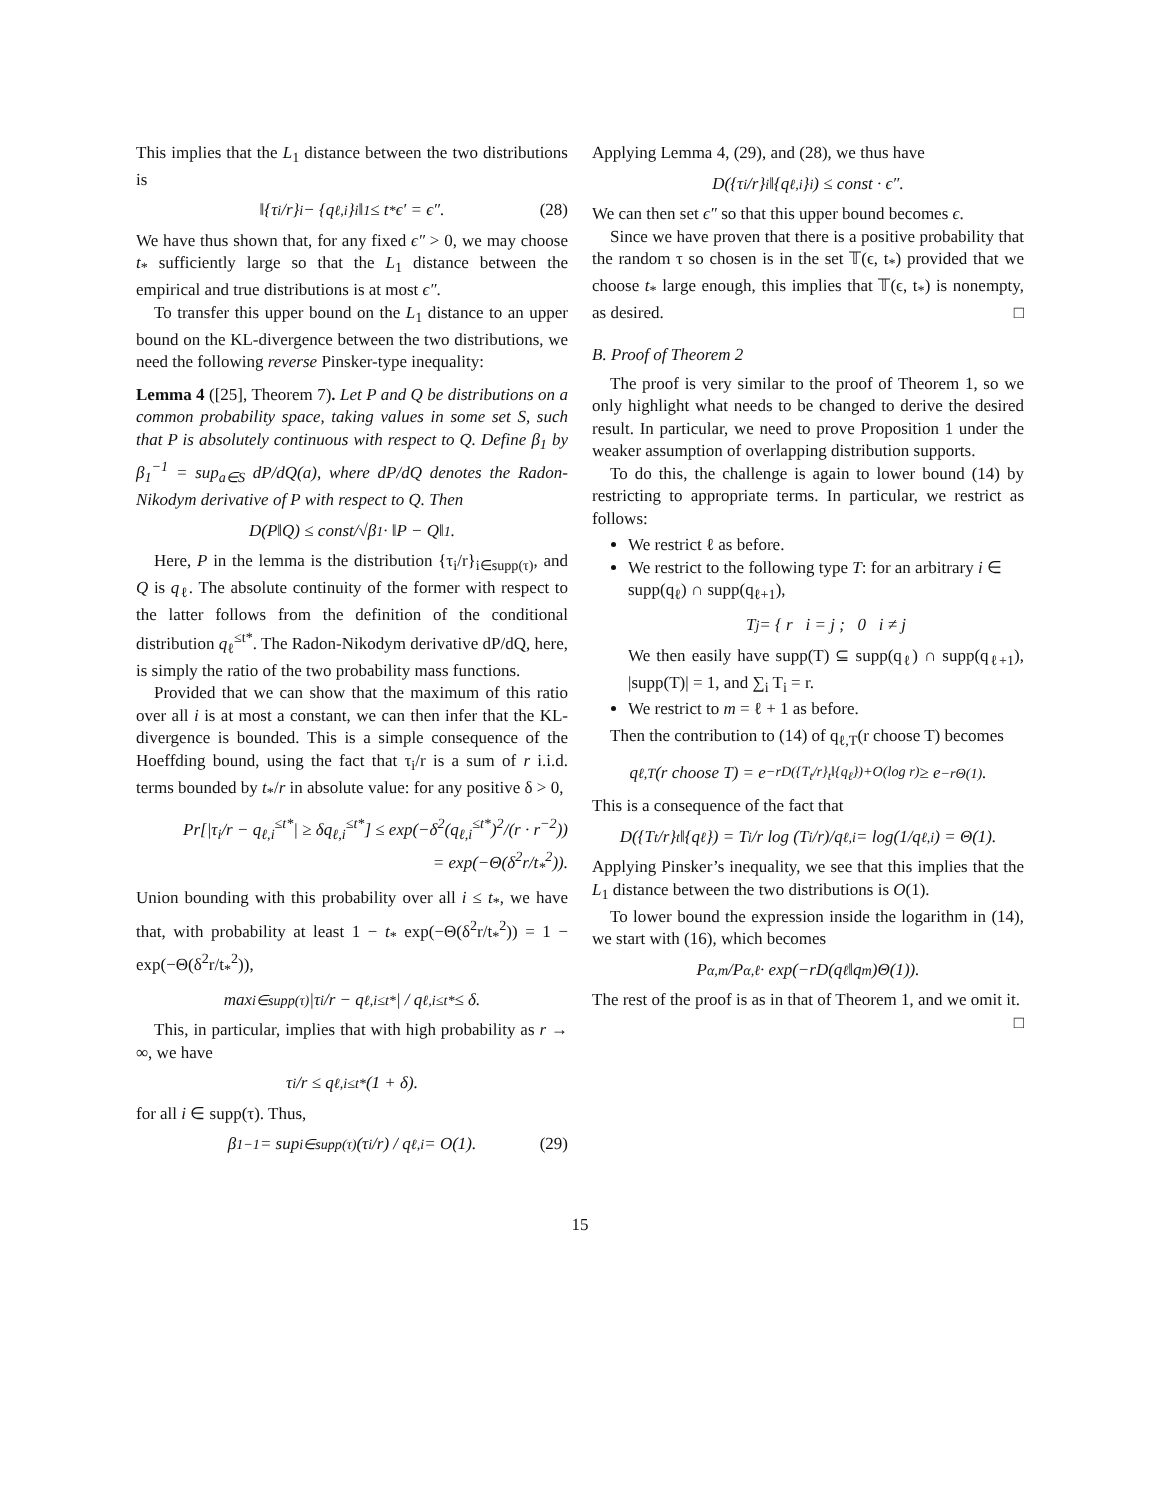This implies that the L<sub>1</sub> distance between the two distributions is
‖{τ<sub>i</sub>/r}<sub>i</sub> − {q<sub>ℓ,i</sub>}<sub>i</sub>‖<sub>1</sub> ≤ t<sub>*</sub>ϵ′ = ϵ″. (28)
We have thus shown that, for any fixed ϵ″ > 0, we may choose t<sub>*</sub> sufficiently large so that the L<sub>1</sub> distance between the empirical and true distributions is at most ϵ″.
To transfer this upper bound on the L<sub>1</sub> distance to an upper bound on the KL-divergence between the two distributions, we need the following reverse Pinsker-type inequality:
Lemma 4 ([25], Theorem 7). Let P and Q be distributions on a common probability space, taking values in some set S, such that P is absolutely continuous with respect to Q. Define β<sub>1</sub> by β<sub>1</sub><sup>−1</sup> = sup<sub>a∈S</sub> dP/dQ(a), where dP/dQ denotes the Radon-Nikodym derivative of P with respect to Q. Then
D(P‖Q) ≤ const/√β<sub>1</sub> · ‖P − Q‖<sub>1</sub>.
Here, P in the lemma is the distribution {τ<sub>i</sub>/r}<sub>i∈supp(τ)</sub>, and Q is q<sub>ℓ</sub>. The absolute continuity of the former with respect to the latter follows from the definition of the conditional distribution q<sub>ℓ</sub><sup>≤t*</sup>. The Radon-Nikodym derivative dP/dQ, here, is simply the ratio of the two probability mass functions.
Provided that we can show that the maximum of this ratio over all i is at most a constant, we can then infer that the KL-divergence is bounded. This is a simple consequence of the Hoeffding bound, using the fact that τ<sub>i</sub>/r is a sum of r i.i.d. terms bounded by t<sub>*</sub>/r in absolute value: for any positive δ > 0,
Pr[|τ<sub>i</sub>/r − q<sub>ℓ,i</sub><sup>≤t*</sup>| ≥ δq<sub>ℓ,i</sub><sup>≤t*</sup>] ≤ exp(−δ<sup>2</sup>(q<sub>ℓ,i</sub><sup>≤t*</sup>)<sup>2</sup>/(r · r<sup>−2</sup>))
= exp(−Θ(δ<sup>2</sup>r/t<sub>*</sub><sup>2</sup>)).
Union bounding with this probability over all i ≤ t<sub>*</sub>, we have that, with probability at least 1 − t<sub>*</sub> exp(−Θ(δ<sup>2</sup>r/t<sub>*</sub><sup>2</sup>)) = 1 − exp(−Θ(δ<sup>2</sup>r/t<sub>*</sub><sup>2</sup>)),
max<sub>i∈supp(τ)</sub> |τ<sub>i</sub>/r − q<sub>ℓ,i</sub><sup>≤t*</sup>| / q<sub>ℓ,i</sub><sup>≤t*</sup> ≤ δ.
This, in particular, implies that with high probability as r → ∞, we have
τ<sub>i</sub>/r ≤ q<sub>ℓ,i</sub><sup>≤t*</sup>(1 + δ).
for all i ∈ supp(τ). Thus,
β<sub>1</sub><sup>−1</sup> = sup<sub>i∈supp(τ)</sub> (τ<sub>i</sub>/r) / q<sub>ℓ,i</sub> = O(1). (29)
Applying Lemma 4, (29), and (28), we thus have
D({τ<sub>i</sub>/r}<sub>i</sub>‖{q<sub>ℓ,i</sub>}<sub>i</sub>) ≤ const · ϵ″.
We can then set ϵ″ so that this upper bound becomes ϵ.
Since we have proven that there is a positive probability that the random τ so chosen is in the set 𝕋(ϵ, t<sub>*</sub>) provided that we choose t<sub>*</sub> large enough, this implies that 𝕋(ϵ, t<sub>*</sub>) is nonempty, as desired. □
B. Proof of Theorem 2
The proof is very similar to the proof of Theorem 1, so we only highlight what needs to be changed to derive the desired result. In particular, we need to prove Proposition 1 under the weaker assumption of overlapping distribution supports.
To do this, the challenge is again to lower bound (14) by restricting to appropriate terms. In particular, we restrict as follows:
We restrict ℓ as before.
We restrict to the following type T: for an arbitrary i ∈ supp(q<sub>ℓ</sub>) ∩ supp(q<sub>ℓ+1</sub>),
T<sub>j</sub> = { r i = j ; 0 i ≠ j
We then easily have supp(T) ⊆ supp(q<sub>ℓ</sub>) ∩ supp(q<sub>ℓ+1</sub>), |supp(T)| = 1, and ∑<sub>i</sub> T<sub>i</sub> = r.
We restrict to m = ℓ + 1 as before.
Then the contribution to (14) of q<sub>ℓ,T</sub>(r choose T) becomes
q<sub>ℓ,T</sub>(r choose T) = e<sup>−rD({T<sub>t</sub>/r}<sub>t</sub>‖{q<sub>ℓ</sub>})+O(log r)</sup> ≥ e<sup>−rΘ(1)</sup>.
This is a consequence of the fact that
D({T<sub>t</sub>/r}<sub>t</sub>‖{q<sub>ℓ</sub>}) = T<sub>i</sub>/r log (T<sub>i</sub>/r)/q<sub>ℓ,i</sub> = log(1/q<sub>ℓ,i</sub>) = Θ(1).
Applying Pinsker’s inequality, we see that this implies that the L<sub>1</sub> distance between the two distributions is O(1).
To lower bound the expression inside the logarithm in (14), we start with (16), which becomes
P<sub>α,m</sub>/P<sub>α,ℓ</sub> · exp(−rD(q<sub>ℓ</sub>‖q<sub>m</sub>)Θ(1)).
The rest of the proof is as in that of Theorem 1, and we omit it. □
15